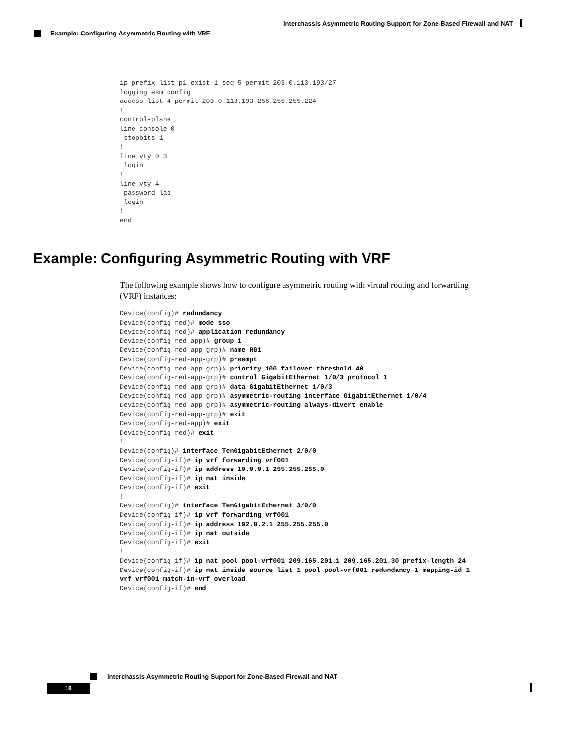Interchassis Asymmetric Routing Support for Zone-Based Firewall and NAT
Example: Configuring Asymmetric Routing with VRF
ip prefix-list p1-exist-1 seq 5 permit 203.0.113.193/27
logging esm config
access-list 4 permit 203.0.113.193 255.255.255.224
!
control-plane
line console 0
 stopbits 1
!
line vty 0 3
 login
!
line vty 4
 password lab
 login
!
end
Example: Configuring Asymmetric Routing with VRF
The following example shows how to configure asymmetric routing with virtual routing and forwarding (VRF) instances:
Device(config)# redundancy
Device(config-red)# mode sso
Device(config-red)# application redundancy
Device(config-red-app)# group 1
Device(config-red-app-grp)# name RG1
Device(config-red-app-grp)# preempt
Device(config-red-app-grp)# priority 100 failover threshold 40
Device(config-red-app-grp)# control GigabitEthernet 1/0/3 protocol 1
Device(config-red-app-grp)# data GigabitEthernet 1/0/3
Device(config-red-app-grp)# asymmetric-routing interface GigabitEthernet 1/0/4
Device(config-red-app-grp)# asymmetric-routing always-divert enable
Device(config-red-app-grp)# exit
Device(config-red-app)# exit
Device(config-red)# exit
!
Device(config)# interface TenGigabitEthernet 2/0/0
Device(config-if)# ip vrf forwarding vrf001
Device(config-if)# ip address 10.0.0.1 255.255.255.0
Device(config-if)# ip nat inside
Device(config-if)# exit
!
Device(config)# interface TenGigabitEthernet 3/0/0
Device(config-if)# ip vrf forwarding vrf001
Device(config-if)# ip address 192.0.2.1 255.255.255.0
Device(config-if)# ip nat outside
Device(config-if)# exit
!
Device(config-if)# ip nat pool pool-vrf001 209.165.201.1 209.165.201.30 prefix-length 24
Device(config-if)# ip nat inside source list 1 pool pool-vrf001 redundancy 1 mapping-id 1
vrf vrf001 match-in-vrf overload
Device(config-if)# end
Interchassis Asymmetric Routing Support for Zone-Based Firewall and NAT
18